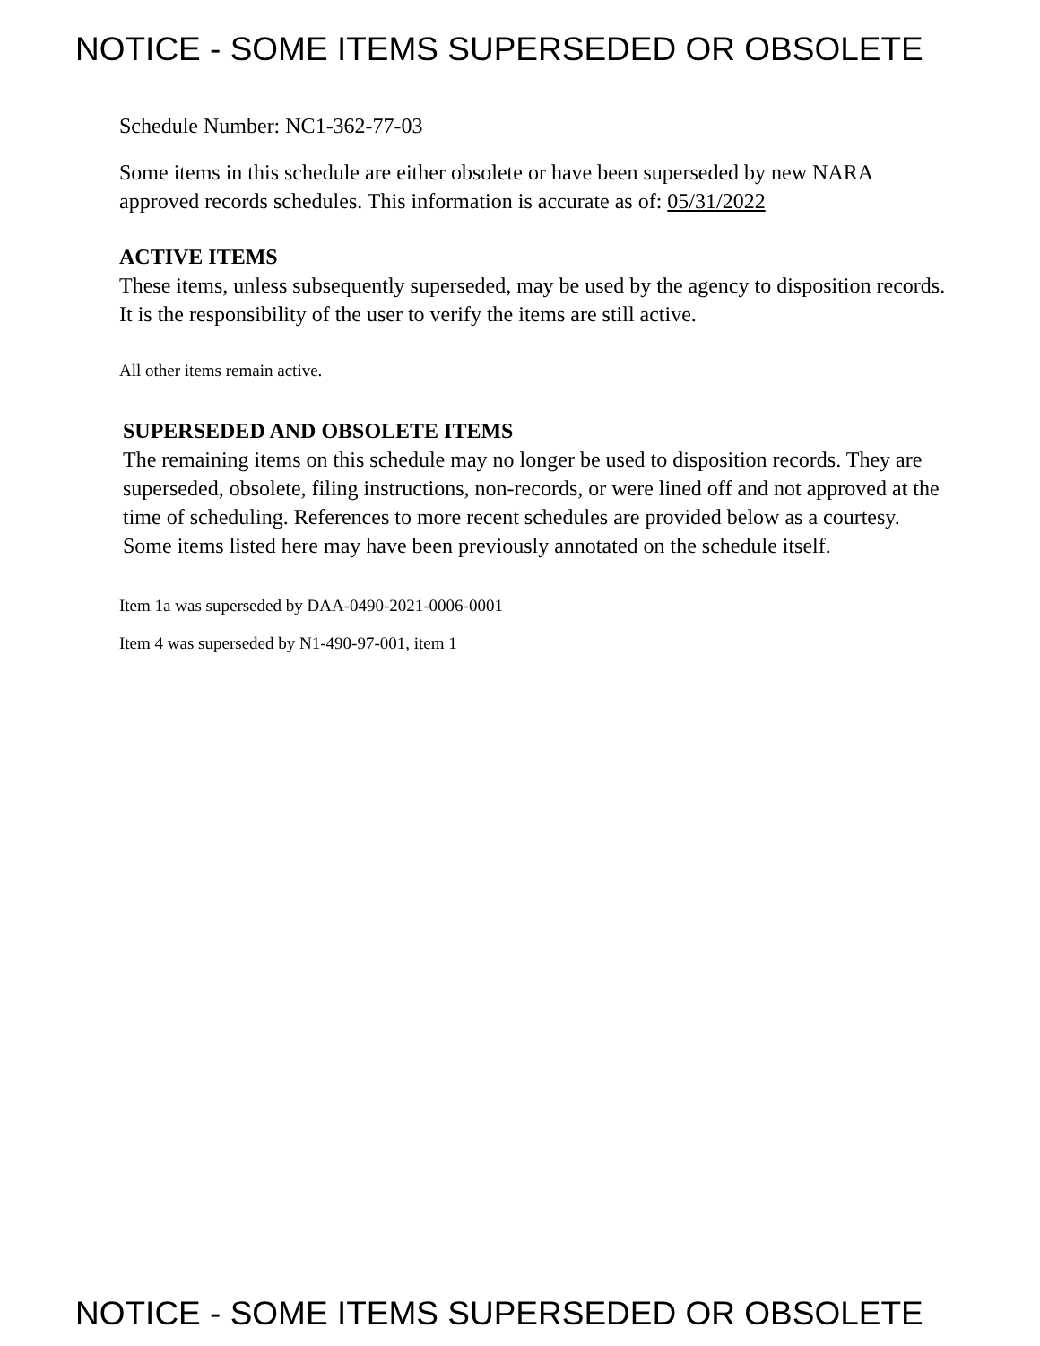NOTICE - SOME ITEMS SUPERSEDED OR OBSOLETE
Schedule Number: NC1-362-77-03
Some items in this schedule are either obsolete or have been superseded by new NARA approved records schedules. This information is accurate as of: 05/31/2022
ACTIVE ITEMS
These items, unless subsequently superseded, may be used by the agency to disposition records. It is the responsibility of the user to verify the items are still active.
All other items remain active.
SUPERSEDED AND OBSOLETE ITEMS
The remaining items on this schedule may no longer be used to disposition records. They are superseded, obsolete, filing instructions, non-records, or were lined off and not approved at the time of scheduling. References to more recent schedules are provided below as a courtesy. Some items listed here may have been previously annotated on the schedule itself.
Item 1a was superseded by DAA-0490-2021-0006-0001
Item 4 was superseded by N1-490-97-001, item 1
NOTICE - SOME ITEMS SUPERSEDED OR OBSOLETE